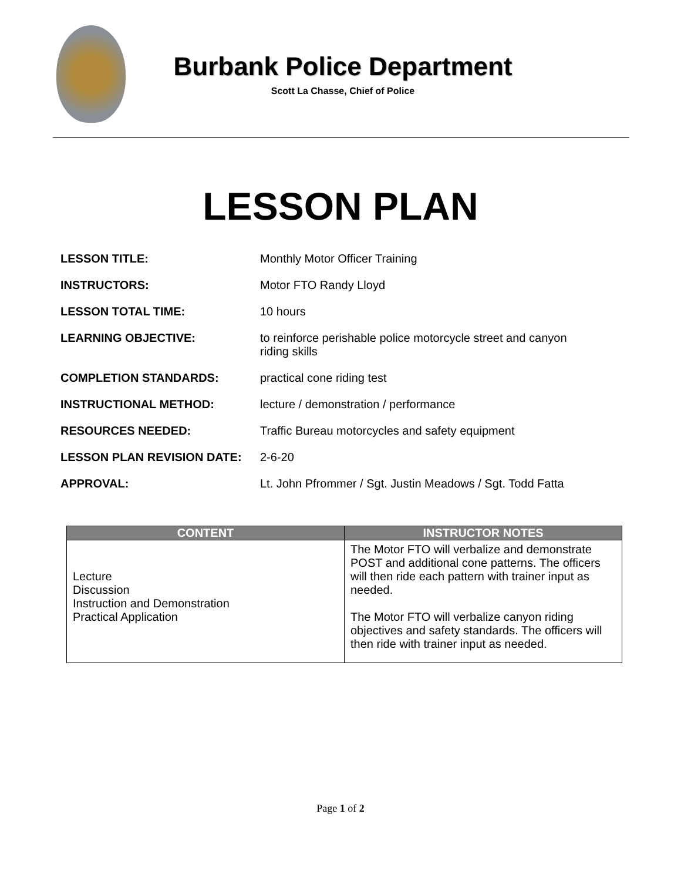Burbank Police Department
Scott La Chasse, Chief of Police
LESSON PLAN
LESSON TITLE: Monthly Motor Officer Training
INSTRUCTORS: Motor FTO Randy Lloyd
LESSON TOTAL TIME: 10 hours
LEARNING OBJECTIVE: to reinforce perishable police motorcycle street and canyon riding skills
COMPLETION STANDARDS: practical cone riding test
INSTRUCTIONAL METHOD: lecture / demonstration / performance
RESOURCES NEEDED: Traffic Bureau motorcycles and safety equipment
LESSON PLAN REVISION DATE: 2-6-20
APPROVAL: Lt. John Pfrommer / Sgt. Justin Meadows / Sgt. Todd Fatta
| CONTENT | INSTRUCTOR NOTES |
| --- | --- |
| Lecture Discussion Instruction and Demonstration Practical Application | The Motor FTO will verbalize and demonstrate POST and additional cone patterns. The officers will then ride each pattern with trainer input as needed. The Motor FTO will verbalize canyon riding objectives and safety standards. The officers will then ride with trainer input as needed. |
Page 1 of 2